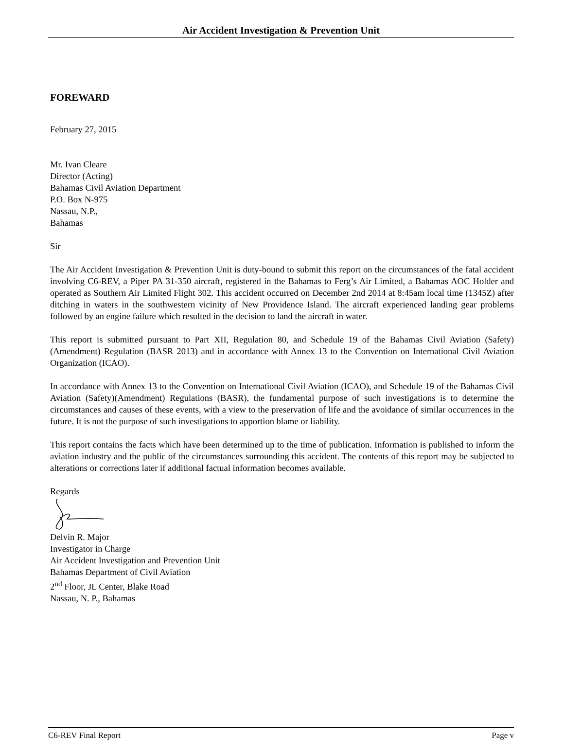Air Accident Investigation & Prevention Unit
FOREWARD
February 27, 2015
Mr. Ivan Cleare
Director (Acting)
Bahamas Civil Aviation Department
P.O. Box N-975
Nassau, N.P.,
Bahamas
Sir
The Air Accident Investigation & Prevention Unit is duty-bound to submit this report on the circumstances of the fatal accident involving C6-REV, a Piper PA 31-350 aircraft, registered in the Bahamas to Ferg’s Air Limited, a Bahamas AOC Holder and operated as Southern Air Limited Flight 302. This accident occurred on December 2nd 2014 at 8:45am local time (1345Z) after ditching in waters in the southwestern vicinity of New Providence Island. The aircraft experienced landing gear problems followed by an engine failure which resulted in the decision to land the aircraft in water.
This report is submitted pursuant to Part XII, Regulation 80, and Schedule 19 of the Bahamas Civil Aviation (Safety)(Amendment) Regulation (BASR 2013) and in accordance with Annex 13 to the Convention on International Civil Aviation Organization (ICAO).
In accordance with Annex 13 to the Convention on International Civil Aviation (ICAO), and Schedule 19 of the Bahamas Civil Aviation (Safety)(Amendment) Regulations (BASR), the fundamental purpose of such investigations is to determine the circumstances and causes of these events, with a view to the preservation of life and the avoidance of similar occurrences in the future. It is not the purpose of such investigations to apportion blame or liability.
This report contains the facts which have been determined up to the time of publication. Information is published to inform the aviation industry and the public of the circumstances surrounding this accident. The contents of this report may be subjected to alterations or corrections later if additional factual information becomes available.
Regards
Delvin R. Major
Investigator in Charge
Air Accident Investigation and Prevention Unit
Bahamas Department of Civil Aviation
2<sup>nd</sup> Floor, JL Center, Blake Road
Nassau, N. P., Bahamas
C6-REV Final Report Page v